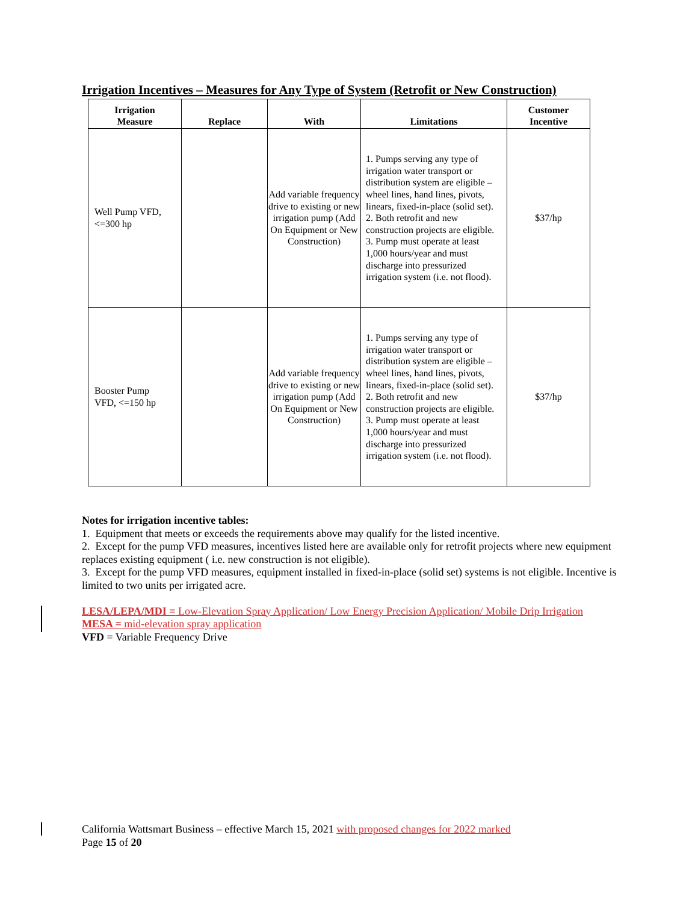Irrigation Incentives – Measures for Any Type of System (Retrofit or New Construction)
| Irrigation Measure | Replace | With | Limitations | Customer Incentive |
| --- | --- | --- | --- | --- |
| Well Pump VFD, <=300 hp | | Add variable frequency drive to existing or new irrigation pump (Add On Equipment or New Construction) | 1. Pumps serving any type of irrigation water transport or distribution system are eligible – wheel lines, hand lines, pivots, linears, fixed-in-place (solid set). 2. Both retrofit and new construction projects are eligible. 3. Pump must operate at least 1,000 hours/year and must discharge into pressurized irrigation system (i.e. not flood). | $37/hp |
| Booster Pump VFD, <=150 hp | | Add variable frequency drive to existing or new irrigation pump (Add On Equipment or New Construction) | 1. Pumps serving any type of irrigation water transport or distribution system are eligible – wheel lines, hand lines, pivots, linears, fixed-in-place (solid set). 2. Both retrofit and new construction projects are eligible. 3. Pump must operate at least 1,000 hours/year and must discharge into pressurized irrigation system (i.e. not flood). | $37/hp |
Notes for irrigation incentive tables:
1. Equipment that meets or exceeds the requirements above may qualify for the listed incentive.
2. Except for the pump VFD measures, incentives listed here are available only for retrofit projects where new equipment replaces existing equipment ( i.e. new construction is not eligible).
3. Except for the pump VFD measures, equipment installed in fixed-in-place (solid set) systems is not eligible. Incentive is limited to two units per irrigated acre.
LESA/LEPA/MDI = Low-Elevation Spray Application/ Low Energy Precision Application/ Mobile Drip Irrigation
MESA = mid-elevation spray application
VFD = Variable Frequency Drive
California Wattsmart Business – effective March 15, 2021 with proposed changes for 2022 marked
Page 15 of 20